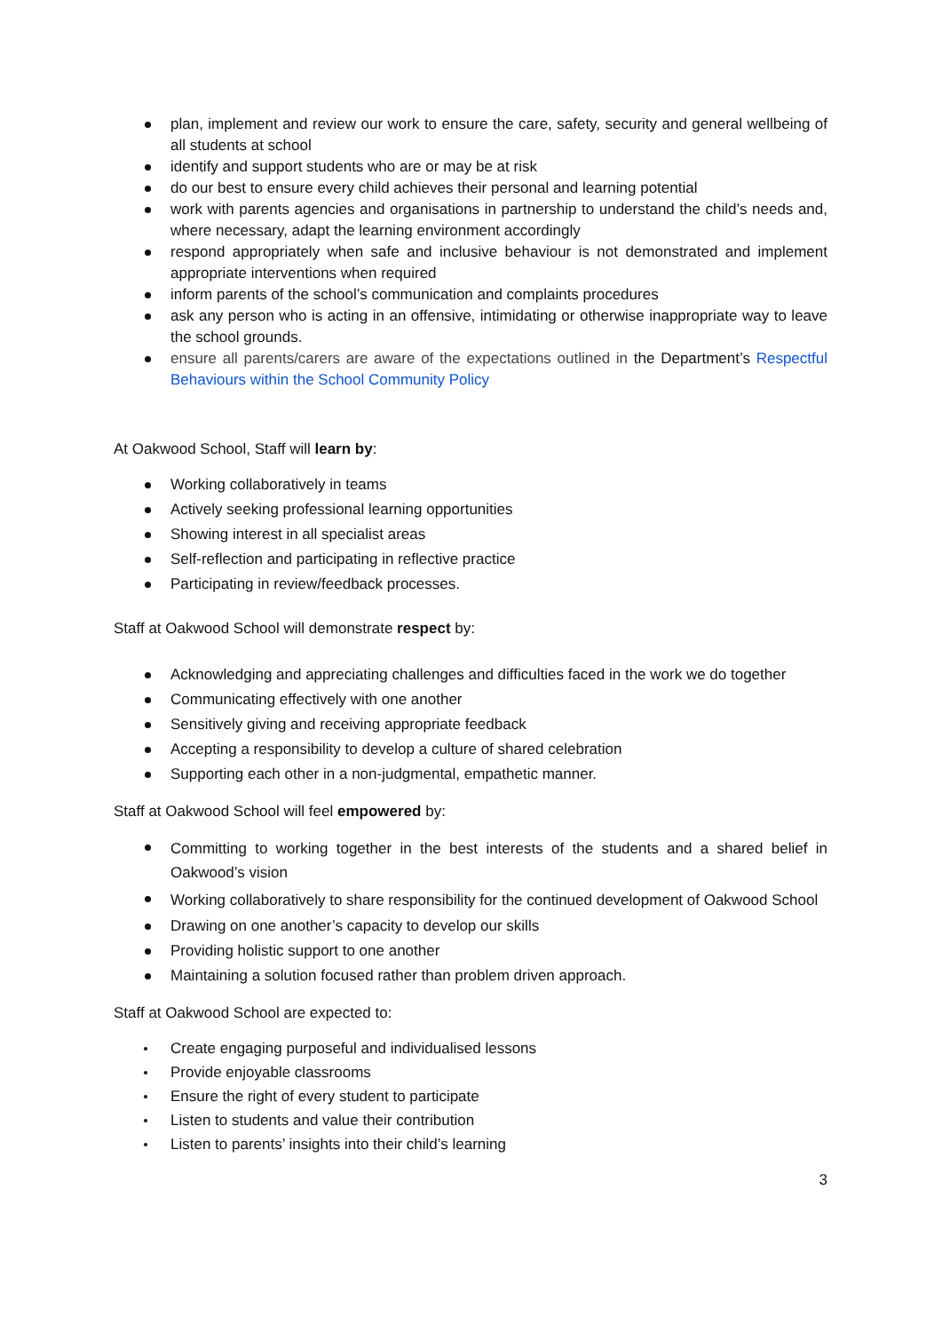plan, implement and review our work to ensure the care, safety, security and general wellbeing of all students at school
identify and support students who are or may be at risk
do our best to ensure every child achieves their personal and learning potential
work with parents agencies and organisations in partnership to understand the child’s needs and, where necessary, adapt the learning environment accordingly
respond appropriately when safe and inclusive behaviour is not demonstrated and implement appropriate interventions when required
inform parents of the school’s communication and complaints procedures
ask any person who is acting in an offensive, intimidating or otherwise inappropriate way to leave the school grounds.
ensure all parents/carers are aware of the expectations outlined in the Department’s Respectful Behaviours within the School Community Policy
At Oakwood School, Staff will learn by:
Working collaboratively in teams
Actively seeking professional learning opportunities
Showing interest in all specialist areas
Self-reflection and participating in reflective practice
Participating in review/feedback processes.
Staff at Oakwood School will demonstrate respect by:
Acknowledging and appreciating challenges and difficulties faced in the work we do together
Communicating effectively with one another
Sensitively giving and receiving appropriate feedback
Accepting a responsibility to develop a culture of shared celebration
Supporting each other in a non-judgmental, empathetic manner.
Staff at Oakwood School will feel empowered by:
Committing to working together in the best interests of the students and a shared belief in Oakwood’s vision
Working collaboratively to share responsibility for the continued development of Oakwood School
Drawing on one another’s capacity to develop our skills
Providing holistic support to one another
Maintaining a solution focused rather than problem driven approach.
Staff at Oakwood School are expected to:
Create engaging purposeful and individualised lessons
Provide enjoyable classrooms
Ensure the right of every student to participate
Listen to students and value their contribution
Listen to parents’ insights into their child’s learning
3